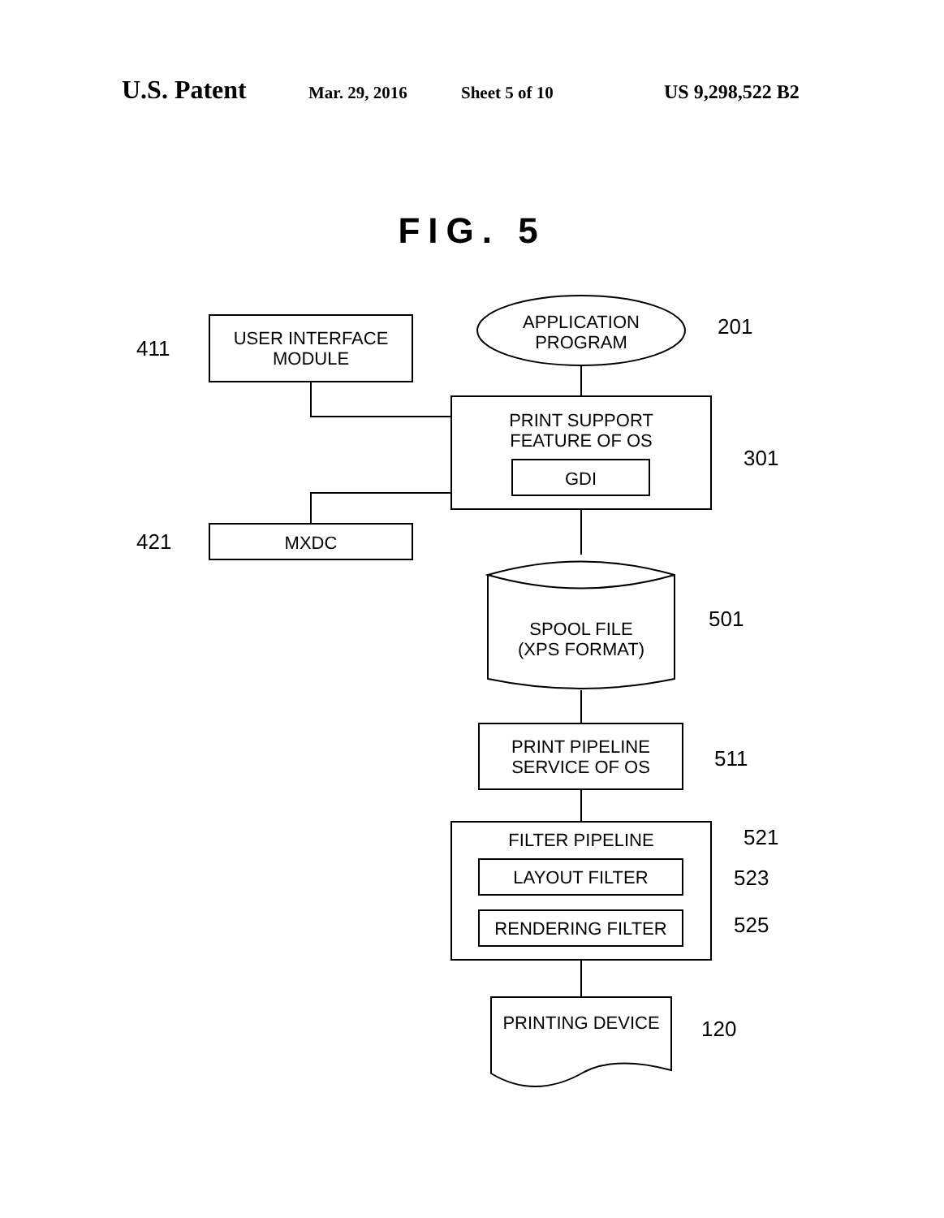U.S. Patent Mar. 29, 2016 Sheet 5 of 10 US 9,298,522 B2
FIG. 5
USER INTERFACE
MODULE
APPLICATION
PROGRAM
PRINT SUPPORT
FEATURE OF OS
GDI
MXDC
SPOOL FILE
(XPS FORMAT)
PRINT PIPELINE
SERVICE OF OS
FILTER PIPELINE
LAYOUT FILTER
RENDERING FILTER
PRINTING DEVICE
411
201
301
421
501
511
521
523
525
120